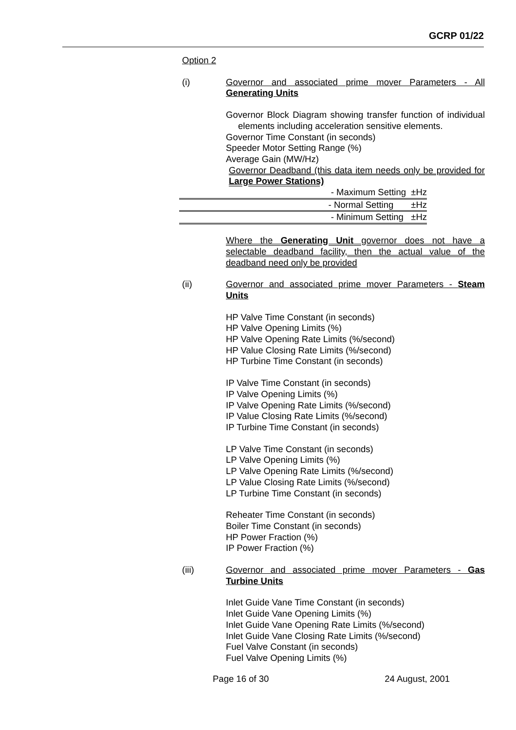GCRP 01/22
Option 2
(i) Governor and associated prime mover Parameters - All Generating Units
Governor Block Diagram showing transfer function of individual elements including acceleration sensitive elements.
Governor Time Constant (in seconds)
Speeder Motor Setting Range (%)
Average Gain (MW/Hz)
Governor Deadband (this data item needs only be provided for Large Power Stations)
- Maximum Setting ±Hz
- Normal Setting ±Hz
- Minimum Setting ±Hz
Where the Generating Unit governor does not have a selectable deadband facility, then the actual value of the deadband need only be provided
(ii) Governor and associated prime mover Parameters - Steam Units
HP Valve Time Constant (in seconds)
HP Valve Opening Limits (%)
HP Valve Opening Rate Limits (%/second)
HP Value Closing Rate Limits (%/second)
HP Turbine Time Constant (in seconds)
IP Valve Time Constant (in seconds)
IP Valve Opening Limits (%)
IP Valve Opening Rate Limits (%/second)
IP Value Closing Rate Limits (%/second)
IP Turbine Time Constant (in seconds)
LP Valve Time Constant (in seconds)
LP Valve Opening Limits (%)
LP Valve Opening Rate Limits (%/second)
LP Value Closing Rate Limits (%/second)
LP Turbine Time Constant (in seconds)
Reheater Time Constant (in seconds)
Boiler Time Constant (in seconds)
HP Power Fraction (%)
IP Power Fraction (%)
(iii) Governor and associated prime mover Parameters - Gas Turbine Units
Inlet Guide Vane Time Constant (in seconds)
Inlet Guide Vane Opening Limits (%)
Inlet Guide Vane Opening Rate Limits (%/second)
Inlet Guide Vane Closing Rate Limits (%/second)
Fuel Valve Constant (in seconds)
Fuel Valve Opening Limits (%)
Page 16 of 30 24 August, 2001